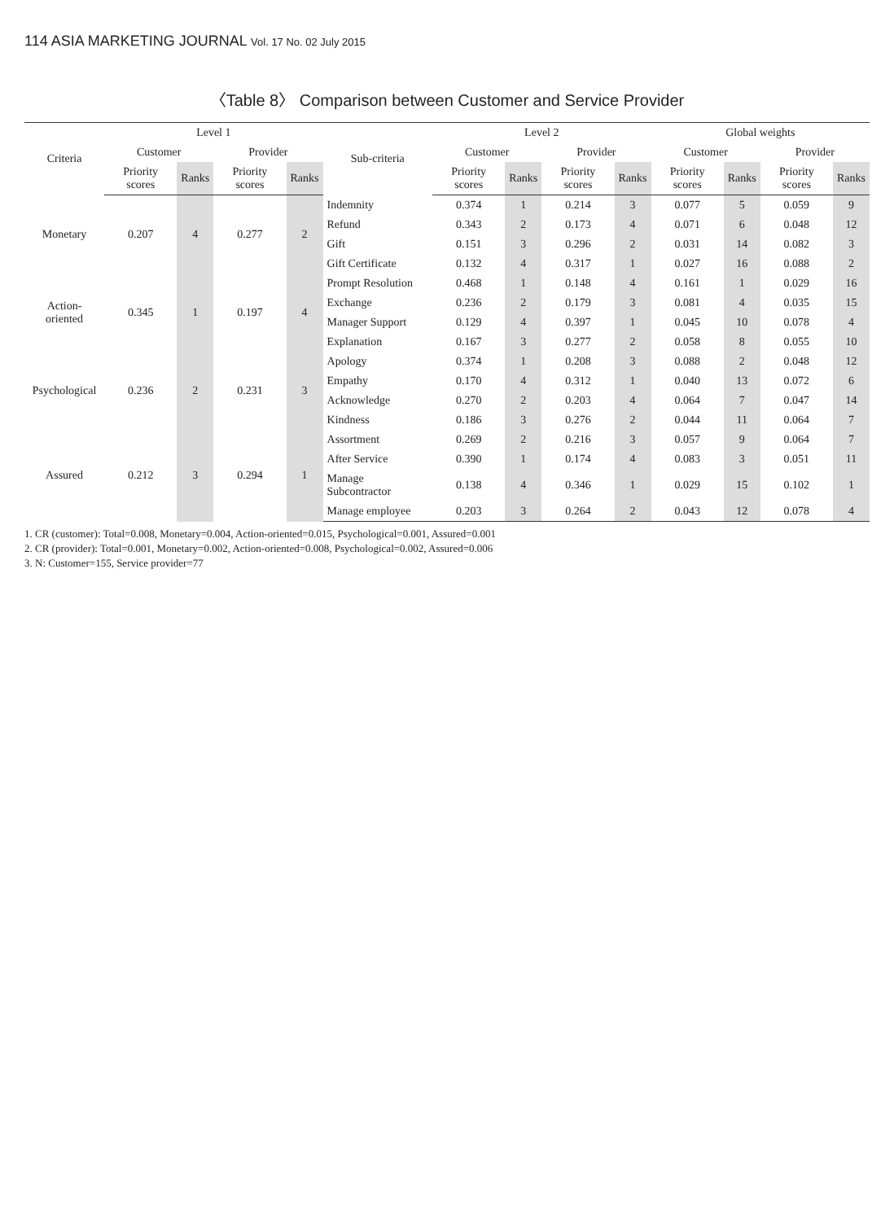114 ASIA MARKETING JOURNAL Vol. 17 No. 02 July 2015
〈Table 8〉 Comparison between Customer and Service Provider
| Criteria | Level 1 | | | | Sub-criteria | Level 2 | | | | Global weights | | | |
| --- | --- | --- | --- | --- | --- | --- | --- | --- | --- | --- | --- | --- | --- |
| | Customer | | Provider | | | Customer | | Provider | | Customer | | Provider | |
| | Priority scores | Ranks | Priority scores | Ranks | | Priority scores | Ranks | Priority scores | Ranks | Priority scores | Ranks | Priority scores | Ranks |
| Monetary | 0.207 | 4 | 0.277 | 2 | Indemnity | 0.374 | 1 | 0.214 | 3 | 0.077 | 5 | 0.059 | 9 |
| | | | | | Refund | 0.343 | 2 | 0.173 | 4 | 0.071 | 6 | 0.048 | 12 |
| | | | | | Gift | 0.151 | 3 | 0.296 | 2 | 0.031 | 14 | 0.082 | 3 |
| | | | | | Gift Certificate | 0.132 | 4 | 0.317 | 1 | 0.027 | 16 | 0.088 | 2 |
| Action-oriented | 0.345 | 1 | 0.197 | 4 | Prompt Resolution | 0.468 | 1 | 0.148 | 4 | 0.161 | 1 | 0.029 | 16 |
| | | | | | Exchange | 0.236 | 2 | 0.179 | 3 | 0.081 | 4 | 0.035 | 15 |
| | | | | | Manager Support | 0.129 | 4 | 0.397 | 1 | 0.045 | 10 | 0.078 | 4 |
| | | | | | Explanation | 0.167 | 3 | 0.277 | 2 | 0.058 | 8 | 0.055 | 10 |
| Psychological | 0.236 | 2 | 0.231 | 3 | Apology | 0.374 | 1 | 0.208 | 3 | 0.088 | 2 | 0.048 | 12 |
| | | | | | Empathy | 0.170 | 4 | 0.312 | 1 | 0.040 | 13 | 0.072 | 6 |
| | | | | | Acknowledge | 0.270 | 2 | 0.203 | 4 | 0.064 | 7 | 0.047 | 14 |
| | | | | | Kindness | 0.186 | 3 | 0.276 | 2 | 0.044 | 11 | 0.064 | 7 |
| Assured | 0.212 | 3 | 0.294 | 1 | Assortment | 0.269 | 2 | 0.216 | 3 | 0.057 | 9 | 0.064 | 7 |
| | | | | | After Service | 0.390 | 1 | 0.174 | 4 | 0.083 | 3 | 0.051 | 11 |
| | | | | | Manage Subcontractor | 0.138 | 4 | 0.346 | 1 | 0.029 | 15 | 0.102 | 1 |
| | | | | | Manage employee | 0.203 | 3 | 0.264 | 2 | 0.043 | 12 | 0.078 | 4 |
1. CR (customer): Total=0.008, Monetary=0.004, Action-oriented=0.015, Psychological=0.001, Assured=0.001
2. CR (provider): Total=0.001, Monetary=0.002, Action-oriented=0.008, Psychological=0.002, Assured=0.006
3. N: Customer=155, Service provider=77